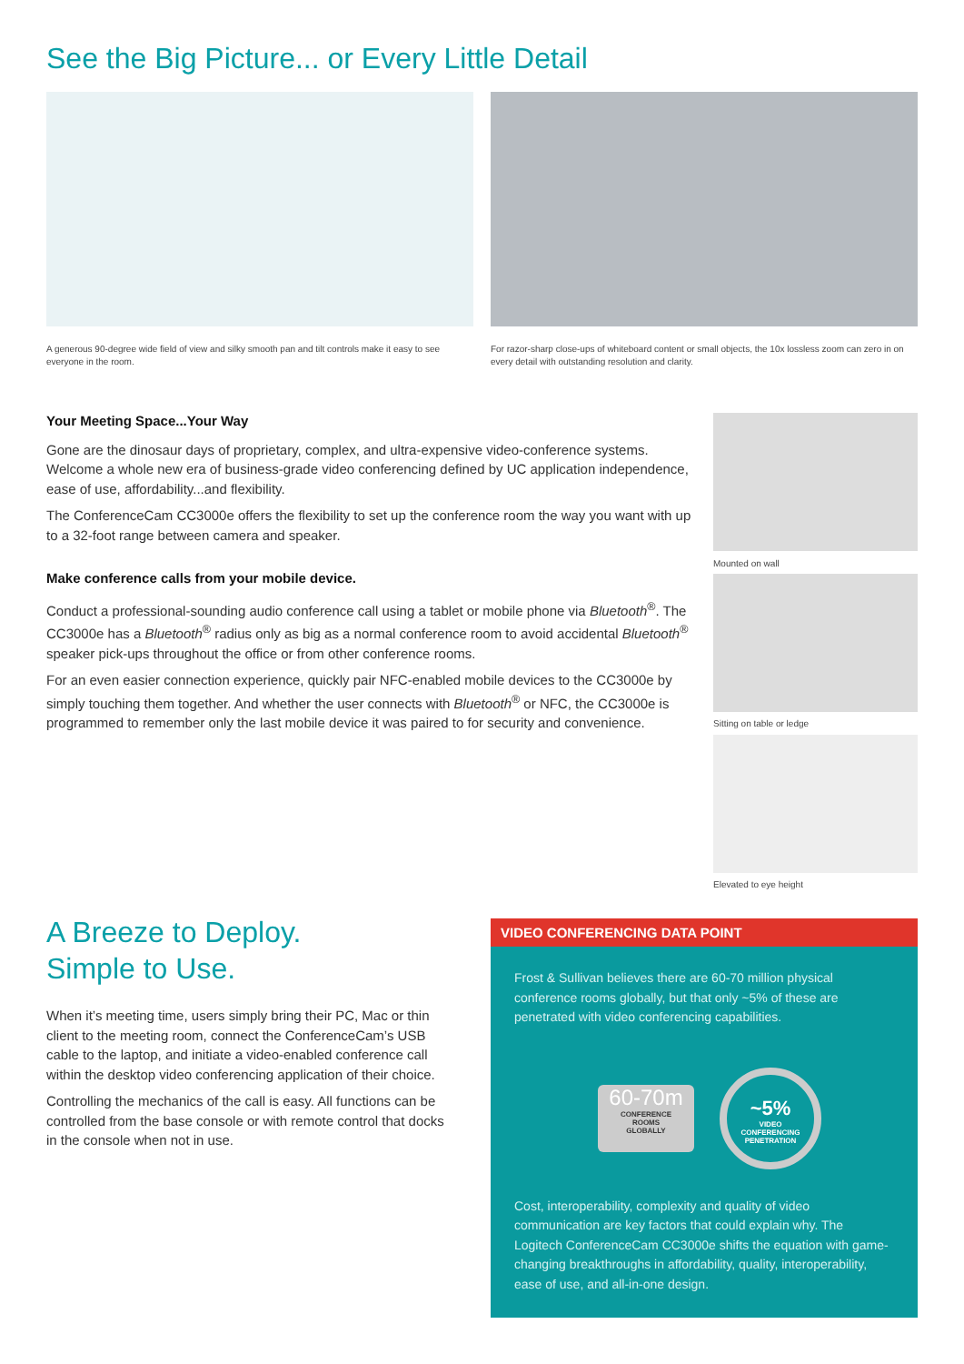See the Big Picture... or Every Little Detail
A generous 90-degree wide field of view and silky smooth pan and tilt controls make it easy to see everyone in the room.
For razor-sharp close-ups of whiteboard content or small objects, the 10x lossless zoom can zero in on every detail with outstanding resolution and clarity.
Your Meeting Space...Your Way
Gone are the dinosaur days of proprietary, complex, and ultra-expensive video-conference systems. Welcome a whole new era of business-grade video conferencing defined by UC application independence, ease of use, affordability...and flexibility.
The ConferenceCam CC3000e offers the flexibility to set up the conference room the way you want with up to a 32-foot range between camera and speaker.
Make conference calls from your mobile device.
Conduct a professional-sounding audio conference call using a tablet or mobile phone via Bluetooth<sup>®</sup>. The CC3000e has a Bluetooth<sup>®</sup> radius only as big as a normal conference room to avoid accidental Bluetooth<sup>®</sup> speaker pick-ups throughout the office or from other conference rooms.
For an even easier connection experience, quickly pair NFC-enabled mobile devices to the CC3000e by simply touching them together. And whether the user connects with Bluetooth<sup>®</sup> or NFC, the CC3000e is programmed to remember only the last mobile device it was paired to for security and convenience.
Mounted on wall
Sitting on table or ledge
Elevated to eye height
A Breeze to Deploy.
Simple to Use.
When it’s meeting time, users simply bring their PC, Mac or thin client to the meeting room, connect the ConferenceCam’s USB cable to the laptop, and initiate a video-enabled conference call within the desktop video conferencing application of their choice.
Controlling the mechanics of the call is easy. All functions can be controlled from the base console or with remote control that docks in the console when not in use.
VIDEO CONFERENCING DATA POINT
Frost & Sullivan believes there are 60-70 million physical conference rooms globally, but that only ~5% of these are penetrated with video conferencing capabilities.
60-70m
CONFERENCE
ROOMS
GLOBALLY
~5%
VIDEO
CONFERENCING
PENETRATION
Cost, interoperability, complexity and quality of video communication are key factors that could explain why. The Logitech ConferenceCam CC3000e shifts the equation with game-changing breakthroughs in affordability, quality, interoperability, ease of use, and all-in-one design.